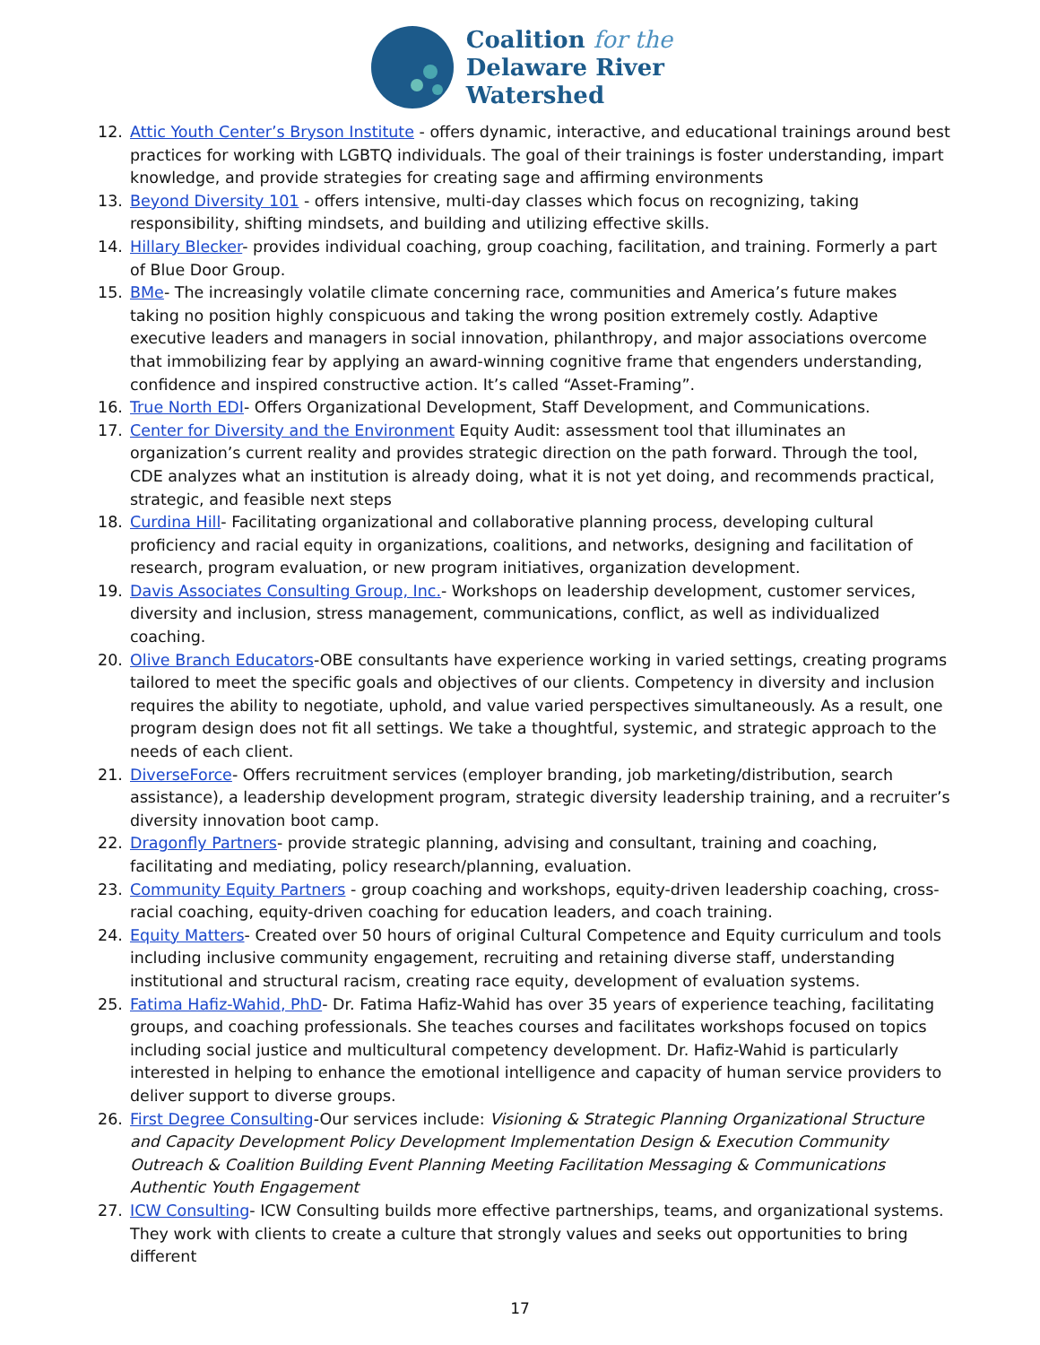Coalition for the
Delaware River
Watershed
12. Attic Youth Center’s Bryson Institute - offers dynamic, interactive, and educational trainings around best practices for working with LGBTQ individuals. The goal of their trainings is foster understanding, impart knowledge, and provide strategies for creating sage and affirming environments
13. Beyond Diversity 101 - offers intensive, multi-day classes which focus on recognizing, taking responsibility, shifting mindsets, and building and utilizing effective skills.
14. Hillary Blecker- provides individual coaching, group coaching, facilitation, and training. Formerly a part of Blue Door Group.
15. BMe- The increasingly volatile climate concerning race, communities and America’s future makes taking no position highly conspicuous and taking the wrong position extremely costly. Adaptive executive leaders and managers in social innovation, philanthropy, and major associations overcome that immobilizing fear by applying an award-winning cognitive frame that engenders understanding, confidence and inspired constructive action. It’s called “Asset-Framing”.
16. True North EDI- Offers Organizational Development, Staff Development, and Communications.
17. Center for Diversity and the Environment Equity Audit: assessment tool that illuminates an organization’s current reality and provides strategic direction on the path forward. Through the tool, CDE analyzes what an institution is already doing, what it is not yet doing, and recommends practical, strategic, and feasible next steps
18. Curdina Hill- Facilitating organizational and collaborative planning process, developing cultural proficiency and racial equity in organizations, coalitions, and networks, designing and facilitation of research, program evaluation, or new program initiatives, organization development.
19. Davis Associates Consulting Group, Inc.- Workshops on leadership development, customer services, diversity and inclusion, stress management, communications, conflict, as well as individualized coaching.
20. Olive Branch Educators-OBE consultants have experience working in varied settings, creating programs tailored to meet the specific goals and objectives of our clients. Competency in diversity and inclusion requires the ability to negotiate, uphold, and value varied perspectives simultaneously. As a result, one program design does not fit all settings. We take a thoughtful, systemic, and strategic approach to the needs of each client.
21. DiverseForce- Offers recruitment services (employer branding, job marketing/distribution, search assistance), a leadership development program, strategic diversity leadership training, and a recruiter’s diversity innovation boot camp.
22. Dragonfly Partners- provide strategic planning, advising and consultant, training and coaching, facilitating and mediating, policy research/planning, evaluation.
23. Community Equity Partners - group coaching and workshops, equity-driven leadership coaching, cross-racial coaching, equity-driven coaching for education leaders, and coach training.
24. Equity Matters- Created over 50 hours of original Cultural Competence and Equity curriculum and tools including inclusive community engagement, recruiting and retaining diverse staff, understanding institutional and structural racism, creating race equity, development of evaluation systems.
25. Fatima Hafiz-Wahid, PhD- Dr. Fatima Hafiz-Wahid has over 35 years of experience teaching, facilitating groups, and coaching professionals. She teaches courses and facilitates workshops focused on topics including social justice and multicultural competency development. Dr. Hafiz-Wahid is particularly interested in helping to enhance the emotional intelligence and capacity of human service providers to deliver support to diverse groups.
26. First Degree Consulting-Our services include: Visioning & Strategic Planning Organizational Structure and Capacity Development Policy Development Implementation Design & Execution Community Outreach & Coalition Building Event Planning Meeting Facilitation Messaging & Communications Authentic Youth Engagement
27. ICW Consulting- ICW Consulting builds more effective partnerships, teams, and organizational systems. They work with clients to create a culture that strongly values and seeks out opportunities to bring different
17